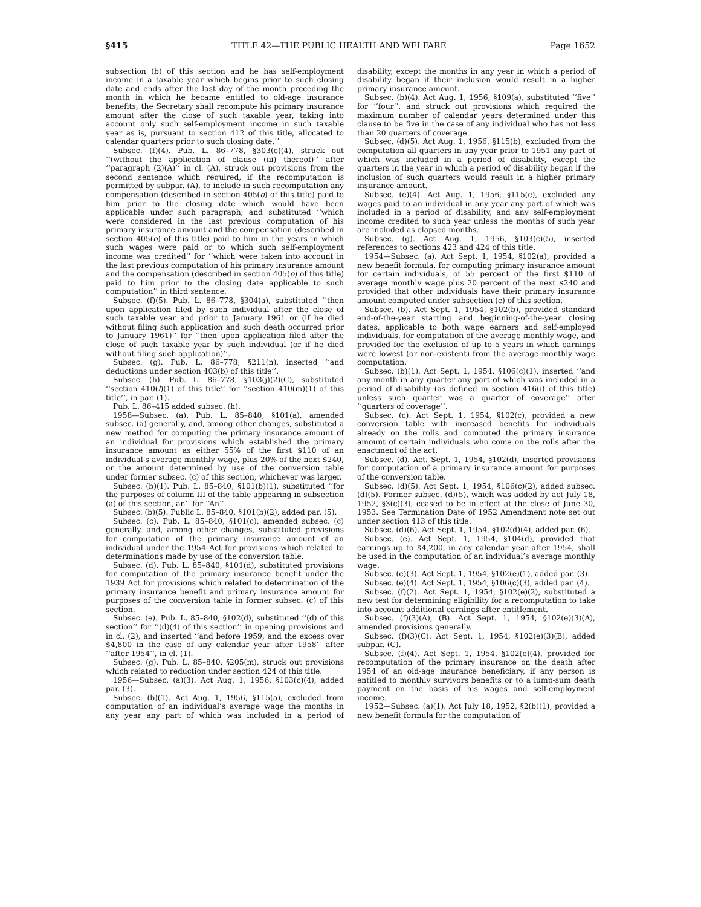§415 TITLE 42—THE PUBLIC HEALTH AND WELFARE Page 1652
subsection (b) of this section and he has self-employment income in a taxable year which begins prior to such closing date and ends after the last day of the month preceding the month in which he became entitled to old-age insurance benefits, the Secretary shall recompute his primary insurance amount after the close of such taxable year, taking into account only such self-employment income in such taxable year as is, pursuant to section 412 of this title, allocated to calendar quarters prior to such closing date.’’
Subsec. (f)(4). Pub. L. 86–778, §303(e)(4), struck out ‘‘(without the application of clause (iii) thereof)’’ after ‘‘paragraph (2)(A)’’ in cl. (A), struck out provisions from the second sentence which required, if the recomputation is permitted by subpar. (A), to include in such recomputation any compensation (described in section 405(o) of this title) paid to him prior to the closing date which would have been applicable under such paragraph, and substituted ‘‘which were considered in the last previous computation of his primary insurance amount and the compensation (described in section 405(o) of this title) paid to him in the years in which such wages were paid or to which such self-employment income was credited’’ for ‘‘which were taken into account in the last previous computation of his primary insurance amount and the compensation (described in section 405(o) of this title) paid to him prior to the closing date applicable to such computation’’ in third sentence.
Subsec. (f)(5). Pub. L. 86–778, §304(a), substituted ‘‘then upon application filed by such individual after the close of such taxable year and prior to January 1961 or (if he died without filing such application and such death occurred prior to January 1961)’’ for ‘‘then upon application filed after the close of such taxable year by such individual (or if he died without filing such application)’’.
Subsec. (g). Pub. L. 86–778, §211(n), inserted ‘‘and deductions under section 403(b) of this title’’.
Subsec. (h). Pub. L. 86–778, §103(j)(2)(C), substituted ‘‘section 410(l)(1) of this title’’ for ‘‘section 410(m)(1) of this title’’, in par. (1).
Pub. L. 86–415 added subsec. (h).
1958—Subsec. (a). Pub. L. 85–840, §101(a), amended subsec. (a) generally, and, among other changes, substituted a new method for computing the primary insurance amount of an individual for provisions which established the primary insurance amount as either 55% of the first $110 of an individual’s average monthly wage, plus 20% of the next $240, or the amount determined by use of the conversion table under former subsec. (c) of this section, whichever was larger.
Subsec. (b)(1). Pub. L. 85–840, §101(b)(1), substituted ‘‘for the purposes of column III of the table appearing in subsection (a) of this section, an’’ for ‘‘An’’.
Subsec. (b)(5). Public L. 85–840, §101(b)(2), added par. (5).
Subsec. (c). Pub. L. 85–840, §101(c), amended subsec. (c) generally, and, among other changes, substituted provisions for computation of the primary insurance amount of an individual under the 1954 Act for provisions which related to determinations made by use of the conversion table.
Subsec. (d). Pub. L. 85–840, §101(d), substituted provisions for computation of the primary insurance benefit under the 1939 Act for provisions which related to determination of the primary insurance benefit and primary insurance amount for purposes of the conversion table in former subsec. (c) of this section.
Subsec. (e). Pub. L. 85–840, §102(d), substituted ‘‘(d) of this section’’ for ‘‘(d)(4) of this section’’ in opening provisions and in cl. (2), and inserted ‘‘and before 1959, and the excess over $4,800 in the case of any calendar year after 1958’’ after ‘‘after 1954’’, in cl. (1).
Subsec. (g). Pub. L. 85–840, §205(m), struck out provisions which related to reduction under section 424 of this title.
1956—Subsec. (a)(3). Act Aug. 1, 1956, §103(c)(4), added par. (3).
Subsec. (b)(1). Act Aug. 1, 1956, §115(a), excluded from computation of an individual’s average wage the months in any year any part of which was included in a period of disability, except the months in any year in which a period of disability began if their inclusion would result in a higher primary insurance amount.
Subsec. (b)(4). Act Aug. 1, 1956, §109(a), substituted ‘‘five’’ for ‘‘four’’, and struck out provisions which required the maximum number of calendar years determined under this clause to be five in the case of any individual who has not less than 20 quarters of coverage.
Subsec. (d)(5). Act Aug. 1, 1956, §115(b), excluded from the computation all quarters in any year prior to 1951 any part of which was included in a period of disability, except the quarters in the year in which a period of disability began if the inclusion of such quarters would result in a higher primary insurance amount.
Subsec. (e)(4). Act Aug. 1, 1956, §115(c), excluded any wages paid to an individual in any year any part of which was included in a period of disability, and any self-employment income credited to such year unless the months of such year are included as elapsed months.
Subsec. (g). Act Aug. 1, 1956, §103(c)(5), inserted references to sections 423 and 424 of this title.
1954—Subsec. (a). Act Sept. 1, 1954, §102(a), provided a new benefit formula, for computing primary insurance amount for certain individuals, of 55 percent of the first $110 of average monthly wage plus 20 percent of the next $240 and provided that other individuals have their primary insurance amount computed under subsection (c) of this section.
Subsec. (b). Act Sept. 1, 1954, §102(b), provided standard end-of-the-year starting and beginning-of-the-year closing dates, applicable to both wage earners and self-employed individuals, for computation of the average monthly wage, and provided for the exclusion of up to 5 years in which earnings were lowest (or non-existent) from the average monthly wage computation.
Subsec. (b)(1). Act Sept. 1, 1954, §106(c)(1), inserted ‘‘and any month in any quarter any part of which was included in a period of disability (as defined in section 416(i) of this title) unless such quarter was a quarter of coverage’’ after ‘‘quarters of coverage’’.
Subsec. (c). Act Sept. 1, 1954, §102(c), provided a new conversion table with increased benefits for individuals already on the rolls and computed the primary insurance amount of certain individuals who come on the rolls after the enactment of the act.
Subsec. (d). Act. Sept. 1, 1954, §102(d), inserted provisions for computation of a primary insurance amount for purposes of the conversion table.
Subsec. (d)(5). Act Sept. 1, 1954, §106(c)(2), added subsec. (d)(5). Former subsec. (d)(5), which was added by act July 18, 1952, §3(c)(3), ceased to be in effect at the close of June 30, 1953. See Termination Date of 1952 Amendment note set out under section 413 of this title.
Subsec. (d)(6). Act Sept. 1, 1954, §102(d)(4), added par. (6).
Subsec. (e). Act Sept. 1, 1954, §104(d), provided that earnings up to $4,200, in any calendar year after 1954, shall be used in the computation of an individual’s average monthly wage.
Subsec. (e)(3). Act Sept. 1, 1954, §102(e)(1), added par. (3).
Subsec. (e)(4). Act Sept. 1, 1954, §106(c)(3), added par. (4).
Subsec. (f)(2). Act Sept. 1, 1954, §102(e)(2), substituted a new test for determining eligibility for a recomputation to take into account additional earnings after entitlement.
Subsec. (f)(3)(A), (B). Act Sept. 1, 1954, §102(e)(3)(A), amended provisions generally.
Subsec. (f)(3)(C). Act Sept. 1, 1954, §102(e)(3)(B), added subpar. (C).
Subsec. (f)(4). Act Sept. 1, 1954, §102(e)(4), provided for recomputation of the primary insurance on the death after 1954 of an old-age insurance beneficiary, if any person is entitled to monthly survivors benefits or to a lump-sum death payment on the basis of his wages and self-employment income.
1952—Subsec. (a)(1). Act July 18, 1952, §2(b)(1), provided a new benefit formula for the computation of